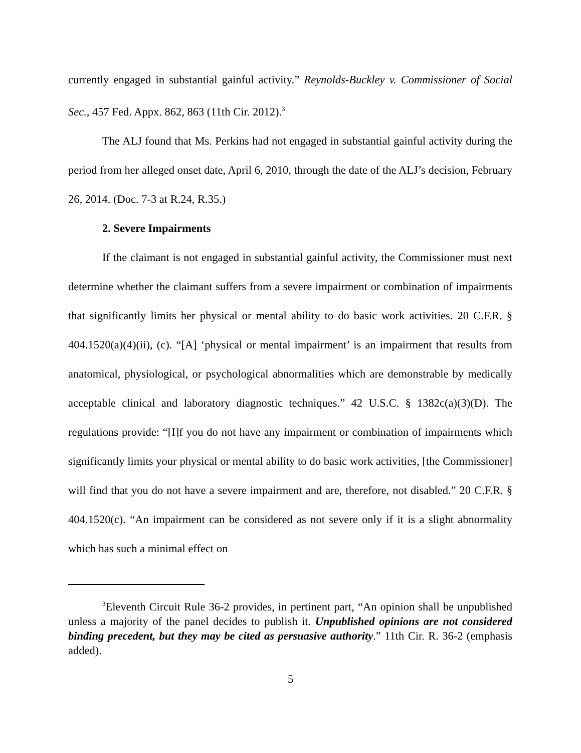currently engaged in substantial gainful activity.” Reynolds-Buckley v. Commissioner of Social Sec., 457 Fed. Appx. 862, 863 (11th Cir. 2012).<sup>3</sup>
The ALJ found that Ms. Perkins had not engaged in substantial gainful activity during the period from her alleged onset date, April 6, 2010, through the date of the ALJ’s decision, February 26, 2014. (Doc. 7-3 at R.24, R.35.)
2. Severe Impairments
If the claimant is not engaged in substantial gainful activity, the Commissioner must next determine whether the claimant suffers from a severe impairment or combination of impairments that significantly limits her physical or mental ability to do basic work activities. 20 C.F.R. § 404.1520(a)(4)(ii), (c). “[A] ‘physical or mental impairment’ is an impairment that results from anatomical, physiological, or psychological abnormalities which are demonstrable by medically acceptable clinical and laboratory diagnostic techniques.” 42 U.S.C. § 1382c(a)(3)(D). The regulations provide: “[I]f you do not have any impairment or combination of impairments which significantly limits your physical or mental ability to do basic work activities, [the Commissioner] will find that you do not have a severe impairment and are, therefore, not disabled.” 20 C.F.R. § 404.1520(c). “An impairment can be considered as not severe only if it is a slight abnormality which has such a minimal effect on
<sup>3</sup> Eleventh Circuit Rule 36-2 provides, in pertinent part, “An opinion shall be unpublished unless a majority of the panel decides to publish it. Unpublished opinions are not considered binding precedent, but they may be cited as persuasive authority.” 11th Cir. R. 36-2 (emphasis added).
5